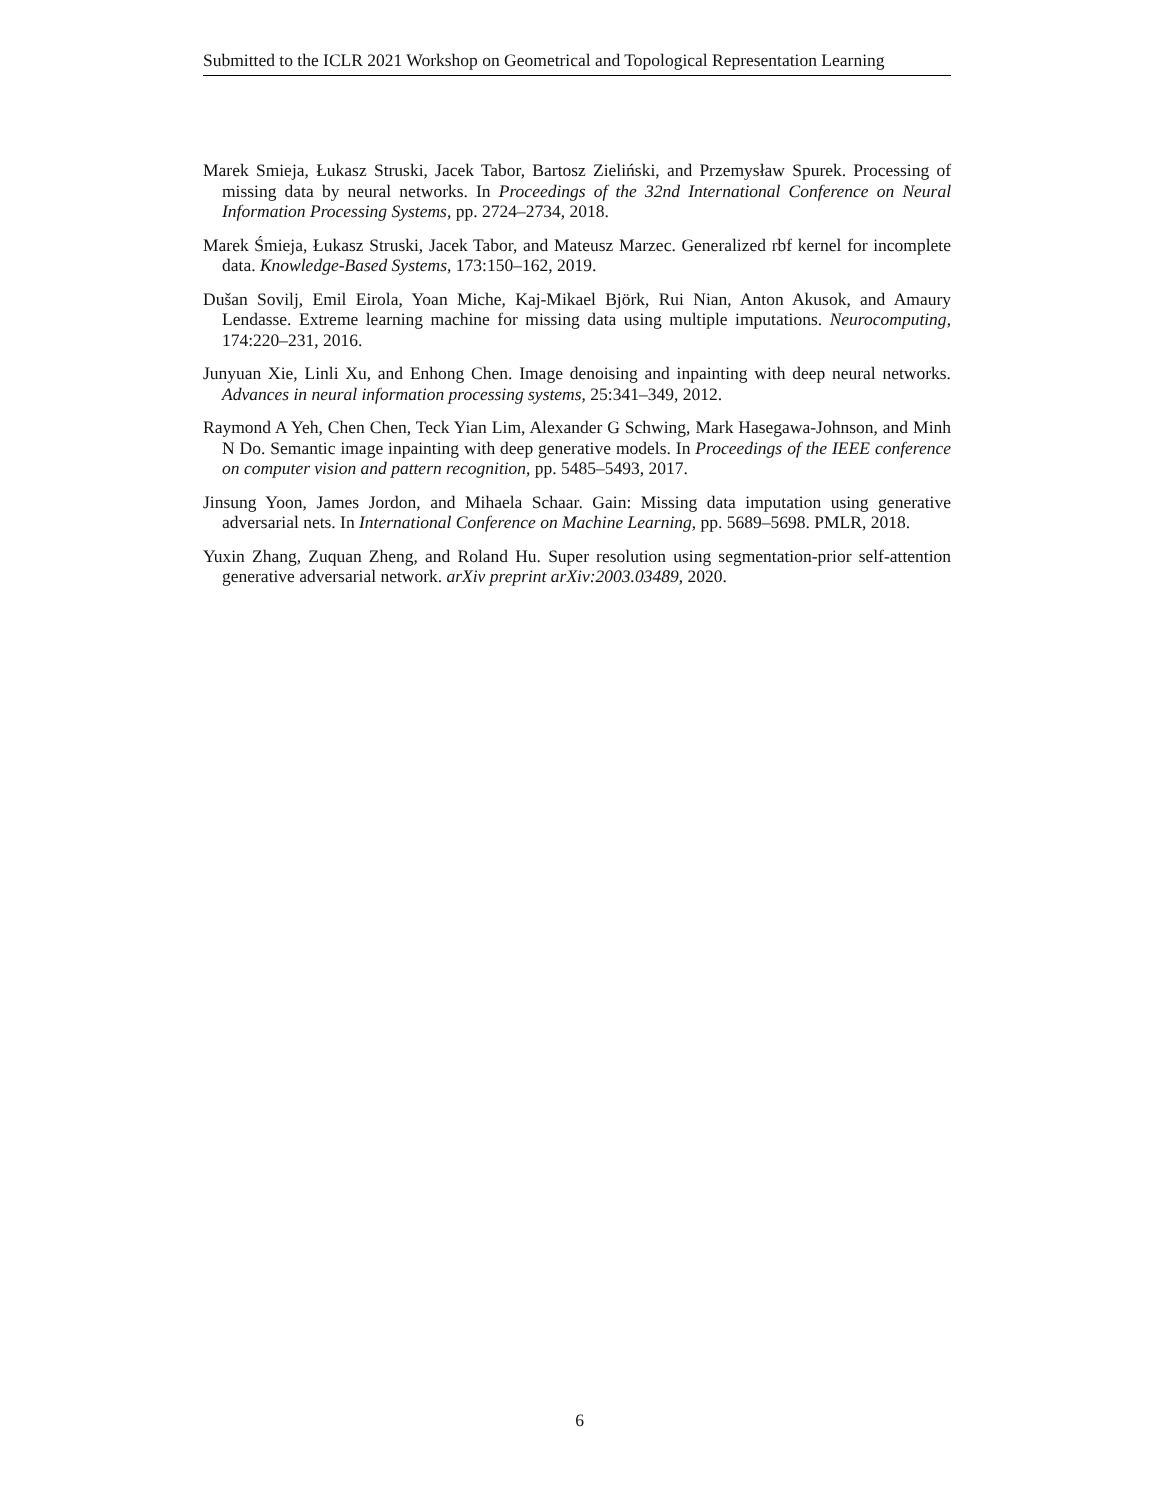Submitted to the ICLR 2021 Workshop on Geometrical and Topological Representation Learning
Marek Smieja, Łukasz Struski, Jacek Tabor, Bartosz Zieliński, and Przemysław Spurek. Processing of missing data by neural networks. In Proceedings of the 32nd International Conference on Neural Information Processing Systems, pp. 2724–2734, 2018.
Marek Śmieja, Łukasz Struski, Jacek Tabor, and Mateusz Marzec. Generalized rbf kernel for incomplete data. Knowledge-Based Systems, 173:150–162, 2019.
Dušan Sovilj, Emil Eirola, Yoan Miche, Kaj-Mikael Björk, Rui Nian, Anton Akusok, and Amaury Lendasse. Extreme learning machine for missing data using multiple imputations. Neurocomputing, 174:220–231, 2016.
Junyuan Xie, Linli Xu, and Enhong Chen. Image denoising and inpainting with deep neural networks. Advances in neural information processing systems, 25:341–349, 2012.
Raymond A Yeh, Chen Chen, Teck Yian Lim, Alexander G Schwing, Mark Hasegawa-Johnson, and Minh N Do. Semantic image inpainting with deep generative models. In Proceedings of the IEEE conference on computer vision and pattern recognition, pp. 5485–5493, 2017.
Jinsung Yoon, James Jordon, and Mihaela Schaar. Gain: Missing data imputation using generative adversarial nets. In International Conference on Machine Learning, pp. 5689–5698. PMLR, 2018.
Yuxin Zhang, Zuquan Zheng, and Roland Hu. Super resolution using segmentation-prior self-attention generative adversarial network. arXiv preprint arXiv:2003.03489, 2020.
6